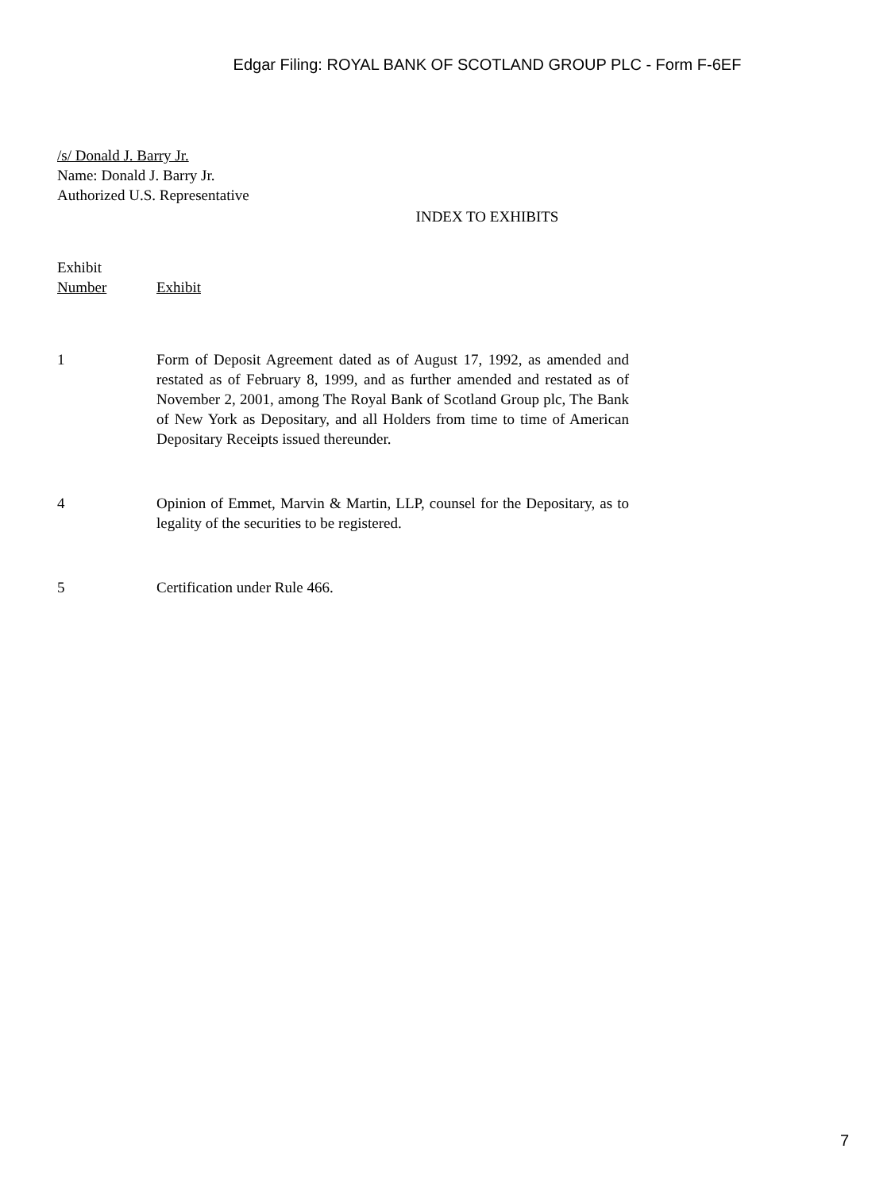Edgar Filing: ROYAL BANK OF SCOTLAND GROUP PLC - Form F-6EF
/s/ Donald J. Barry Jr.
Name: Donald J. Barry Jr.
Authorized U.S. Representative
INDEX TO EXHIBITS
| Exhibit Number | Exhibit |
| 1 | Form of Deposit Agreement dated as of August 17, 1992, as amended and restated as of February 8, 1999, and as further amended and restated as of November 2, 2001, among The Royal Bank of Scotland Group plc, The Bank of New York as Depositary, and all Holders from time to time of American Depositary Receipts issued thereunder. |
| 4 | Opinion of Emmet, Marvin & Martin, LLP, counsel for the Depositary, as to legality of the securities to be registered. |
| 5 | Certification under Rule 466. |
7